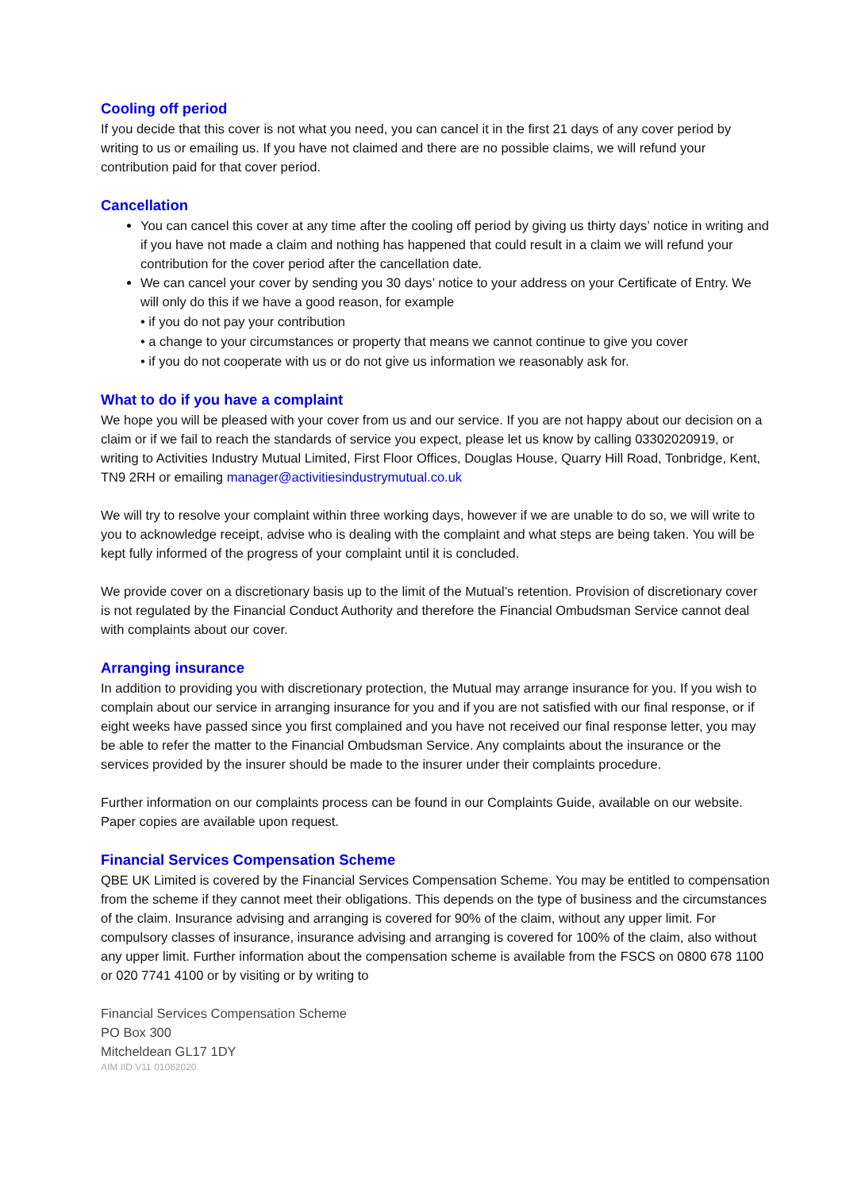Cooling off period
If you decide that this cover is not what you need, you can cancel it in the first 21 days of any cover period by writing to us or emailing us. If you have not claimed and there are no possible claims, we will refund your contribution paid for that cover period.
Cancellation
You can cancel this cover at any time after the cooling off period by giving us thirty days’ notice in writing and if you have not made a claim and nothing has happened that could result in a claim we will refund your contribution for the cover period after the cancellation date.
We can cancel your cover by sending you 30 days’ notice to your address on your Certificate of Entry. We will only do this if we have a good reason, for example
• if you do not pay your contribution
• a change to your circumstances or property that means we cannot continue to give you cover
• if you do not cooperate with us or do not give us information we reasonably ask for.
What to do if you have a complaint
We hope you will be pleased with your cover from us and our service. If you are not happy about our decision on a claim or if we fail to reach the standards of service you expect, please let us know by calling 03302020919, or writing to Activities Industry Mutual Limited, First Floor Offices, Douglas House, Quarry Hill Road, Tonbridge, Kent, TN9 2RH or emailing manager@activitiesindustrymutual.co.uk
We will try to resolve your complaint within three working days, however if we are unable to do so, we will write to you to acknowledge receipt, advise who is dealing with the complaint and what steps are being taken. You will be kept fully informed of the progress of your complaint until it is concluded.
We provide cover on a discretionary basis up to the limit of the Mutual’s retention. Provision of discretionary cover is not regulated by the Financial Conduct Authority and therefore the Financial Ombudsman Service cannot deal with complaints about our cover.
Arranging insurance
In addition to providing you with discretionary protection, the Mutual may arrange insurance for you. If you wish to complain about our service in arranging insurance for you and if you are not satisfied with our final response, or if eight weeks have passed since you first complained and you have not received our final response letter, you may be able to refer the matter to the Financial Ombudsman Service. Any complaints about the insurance or the services provided by the insurer should be made to the insurer under their complaints procedure.
Further information on our complaints process can be found in our Complaints Guide, available on our website. Paper copies are available upon request.
Financial Services Compensation Scheme
QBE UK Limited is covered by the Financial Services Compensation Scheme. You may be entitled to compensation from the scheme if they cannot meet their obligations. This depends on the type of business and the circumstances of the claim. Insurance advising and arranging is covered for 90% of the claim, without any upper limit. For compulsory classes of insurance, insurance advising and arranging is covered for 100% of the claim, also without any upper limit. Further information about the compensation scheme is available from the FSCS on 0800 678 1100 or 020 7741 4100 or by visiting or by writing to
Financial Services Compensation Scheme
PO Box 300
Mitcheldean GL17 1DY
AIM IID V11 01082020